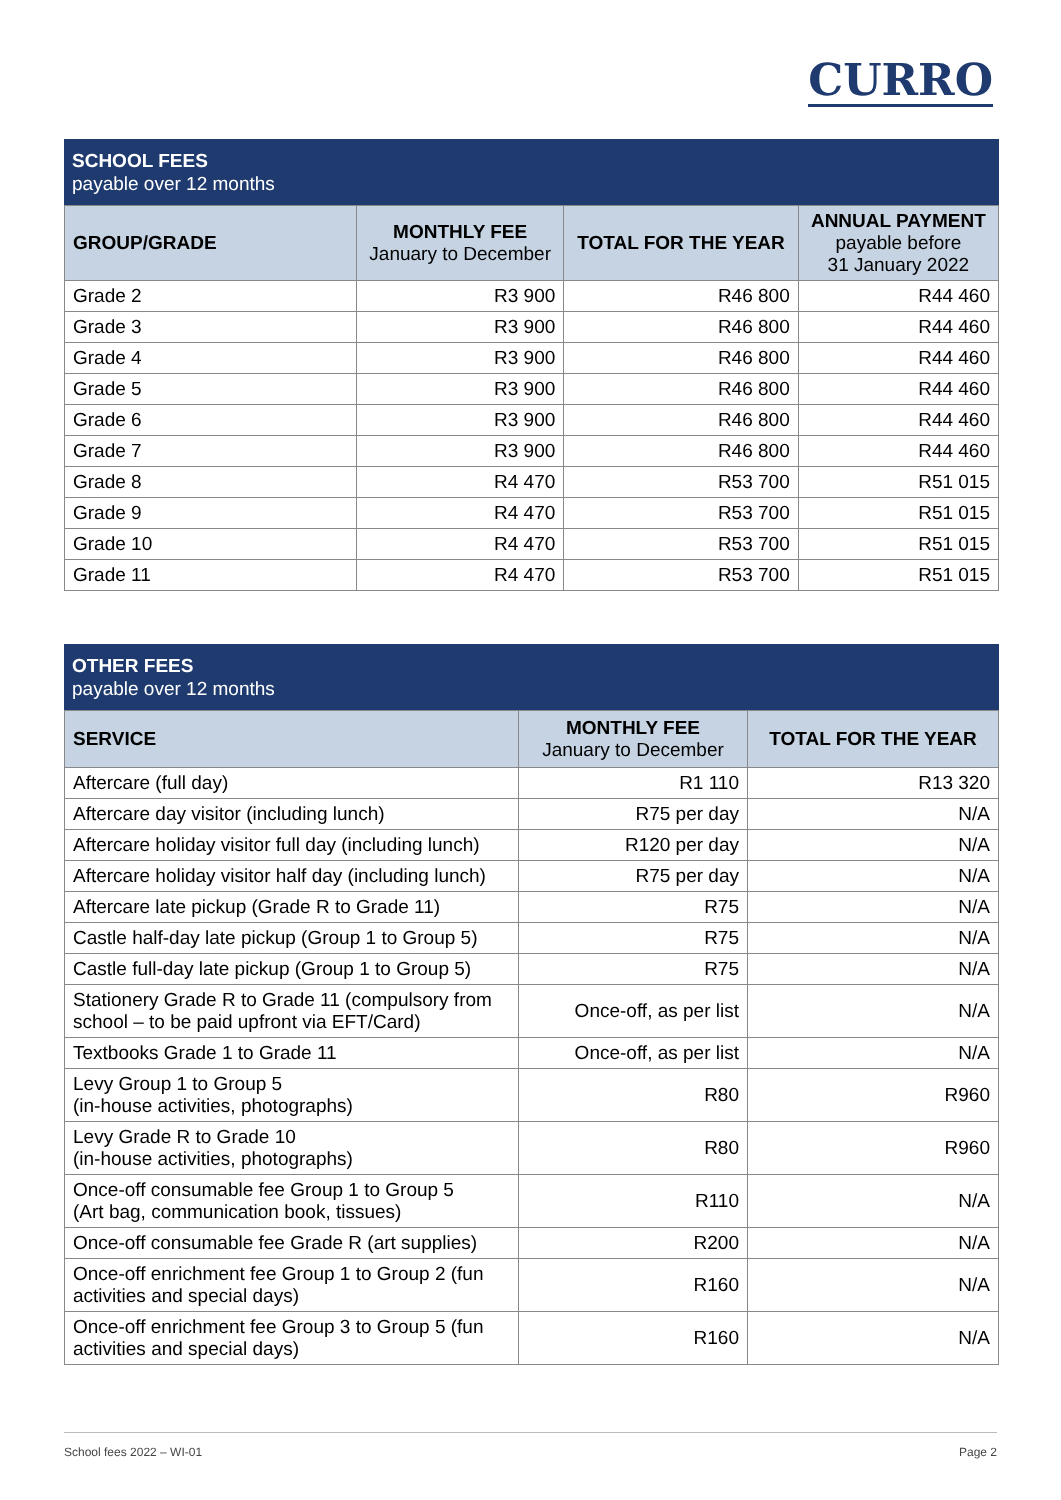CURRO
SCHOOL FEES
payable over 12 months
| GROUP/GRADE | MONTHLY FEE January to December | TOTAL FOR THE YEAR | ANNUAL PAYMENT payable before 31 January 2022 |
| --- | --- | --- | --- |
| Grade 2 | R3 900 | R46 800 | R44 460 |
| Grade 3 | R3 900 | R46 800 | R44 460 |
| Grade 4 | R3 900 | R46 800 | R44 460 |
| Grade 5 | R3 900 | R46 800 | R44 460 |
| Grade 6 | R3 900 | R46 800 | R44 460 |
| Grade 7 | R3 900 | R46 800 | R44 460 |
| Grade 8 | R4 470 | R53 700 | R51 015 |
| Grade 9 | R4 470 | R53 700 | R51 015 |
| Grade 10 | R4 470 | R53 700 | R51 015 |
| Grade 11 | R4 470 | R53 700 | R51 015 |
OTHER FEES
payable over 12 months
| SERVICE | MONTHLY FEE January to December | TOTAL FOR THE YEAR |
| --- | --- | --- |
| Aftercare (full day) | R1 110 | R13 320 |
| Aftercare day visitor (including lunch) | R75 per day | N/A |
| Aftercare holiday visitor full day (including lunch) | R120 per day | N/A |
| Aftercare holiday visitor half day (including lunch) | R75 per day | N/A |
| Aftercare late pickup (Grade R to Grade 11) | R75 | N/A |
| Castle half-day late pickup (Group 1 to Group 5) | R75 | N/A |
| Castle full-day late pickup (Group 1 to Group 5) | R75 | N/A |
| Stationery Grade R to Grade 11 (compulsory from school – to be paid upfront via EFT/Card) | Once-off, as per list | N/A |
| Textbooks Grade 1 to Grade 11 | Once-off, as per list | N/A |
| Levy Group 1 to Group 5 (in-house activities, photographs) | R80 | R960 |
| Levy Grade R to Grade 10 (in-house activities, photographs) | R80 | R960 |
| Once-off consumable fee Group 1 to Group 5 (Art bag, communication book, tissues) | R110 | N/A |
| Once-off consumable fee Grade R (art supplies) | R200 | N/A |
| Once-off enrichment fee Group 1 to Group 2 (fun activities and special days) | R160 | N/A |
| Once-off enrichment fee Group 3 to Group 5 (fun activities and special days) | R160 | N/A |
School fees 2022 – WI-01 Page 2